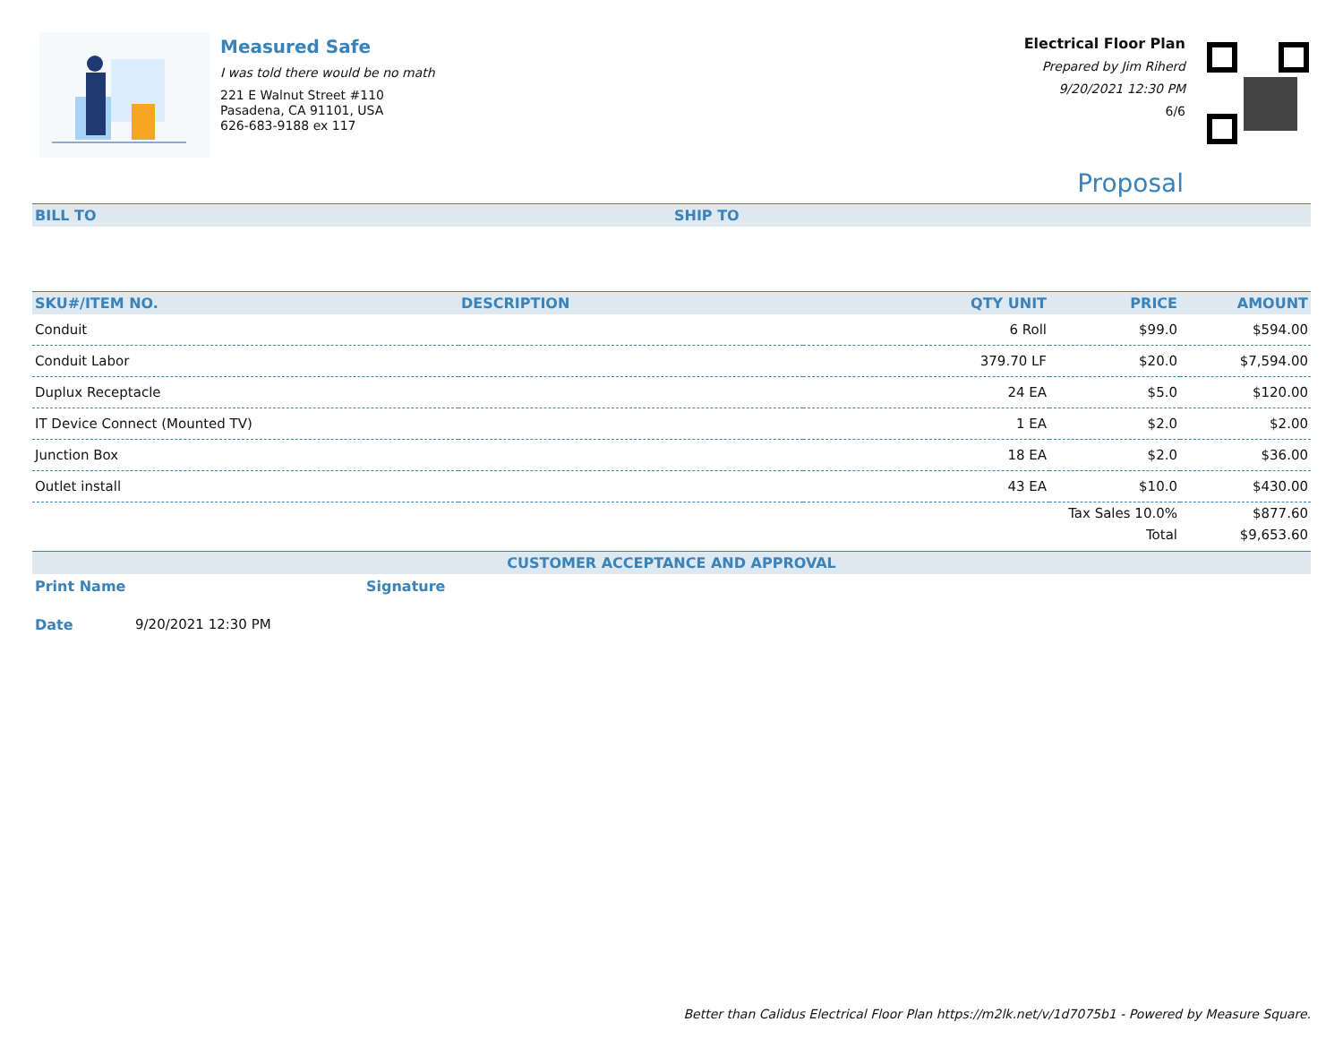Measured Safe
I was told there would be no math
221 E Walnut Street #110
Pasadena, CA 91101, USA
626-683-9188 ex 117
Electrical Floor Plan
Prepared by Jim Riherd
9/20/2021 12:30 PM
6/6
Proposal
BILL TO SHIP TO
| SKU#/ITEM NO. | DESCRIPTION | QTY UNIT | PRICE | AMOUNT |
| --- | --- | --- | --- | --- |
| Conduit | | 6 Roll | $99.0 | $594.00 |
| Conduit Labor | | 379.70 LF | $20.0 | $7,594.00 |
| Duplux Receptacle | | 24 EA | $5.0 | $120.00 |
| IT Device Connect (Mounted TV) | | 1 EA | $2.0 | $2.00 |
| Junction Box | | 18 EA | $2.0 | $36.00 |
| Outlet install | | 43 EA | $10.0 | $430.00 |
| | | | Tax Sales 10.0% | $877.60 |
| | | | Total | $9,653.60 |
CUSTOMER ACCEPTANCE AND APPROVAL
Print Name Signature
Date 9/20/2021 12:30 PM
Better than Calidus Electrical Floor Plan https://m2lk.net/v/1d7075b1 - Powered by Measure Square.